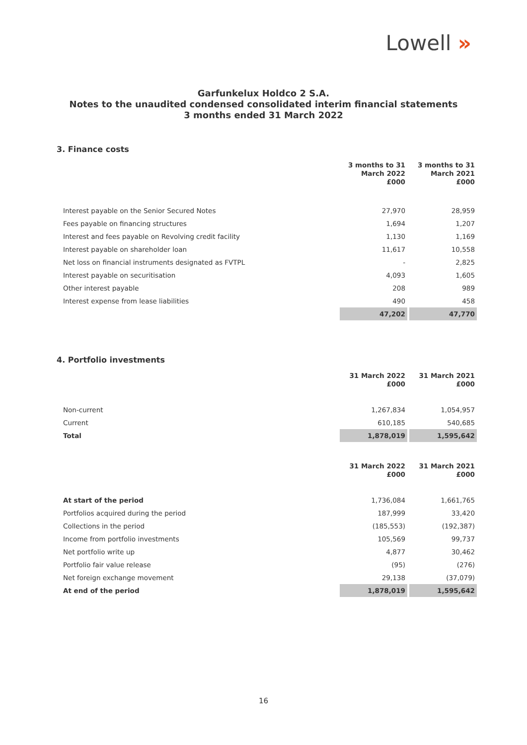Lowell »
Garfunkelux Holdco 2 S.A.
Notes to the unaudited condensed consolidated interim financial statements
3 months ended 31 March 2022
3. Finance costs
| | 3 months to 31 March 2022 £000 | 3 months to 31 March 2021 £000 |
| Interest payable on the Senior Secured Notes | 27,970 | 28,959 |
| Fees payable on financing structures | 1,694 | 1,207 |
| Interest and fees payable on Revolving credit facility | 1,130 | 1,169 |
| Interest payable on shareholder loan | 11,617 | 10,558 |
| Net loss on financial instruments designated as FVTPL | - | 2,825 |
| Interest payable on securitisation | 4,093 | 1,605 |
| Other interest payable | 208 | 989 |
| Interest expense from lease liabilities | 490 | 458 |
| | 47,202 | 47,770 |
4. Portfolio investments
| | 31 March 2022 £000 | 31 March 2021 £000 |
| Non-current | 1,267,834 | 1,054,957 |
| Current | 610,185 | 540,685 |
| Total | 1,878,019 | 1,595,642 |
| | 31 March 2022 £000 | 31 March 2021 £000 |
| At start of the period | 1,736,084 | 1,661,765 |
| Portfolios acquired during the period | 187,999 | 33,420 |
| Collections in the period | (185,553) | (192,387) |
| Income from portfolio investments | 105,569 | 99,737 |
| Net portfolio write up | 4,877 | 30,462 |
| Portfolio fair value release | (95) | (276) |
| Net foreign exchange movement | 29,138 | (37,079) |
| At end of the period | 1,878,019 | 1,595,642 |
16